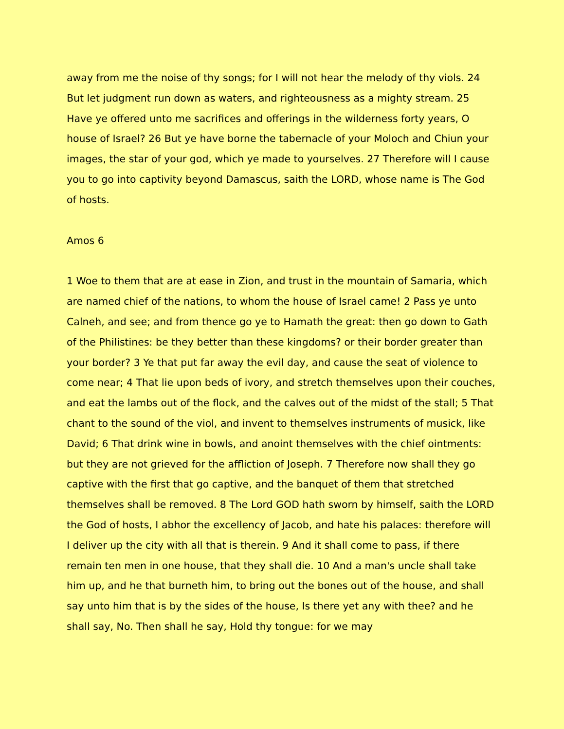away from me the noise of thy songs; for I will not hear the melody of thy viols. 24 But let judgment run down as waters, and righteousness as a mighty stream. 25 Have ye offered unto me sacrifices and offerings in the wilderness forty years, O house of Israel? 26 But ye have borne the tabernacle of your Moloch and Chiun your images, the star of your god, which ye made to yourselves. 27 Therefore will I cause you to go into captivity beyond Damascus, saith the LORD, whose name is The God of hosts.
Amos 6
1 Woe to them that are at ease in Zion, and trust in the mountain of Samaria, which are named chief of the nations, to whom the house of Israel came! 2 Pass ye unto Calneh, and see; and from thence go ye to Hamath the great: then go down to Gath of the Philistines: be they better than these kingdoms? or their border greater than your border? 3 Ye that put far away the evil day, and cause the seat of violence to come near; 4 That lie upon beds of ivory, and stretch themselves upon their couches, and eat the lambs out of the flock, and the calves out of the midst of the stall; 5 That chant to the sound of the viol, and invent to themselves instruments of musick, like David; 6 That drink wine in bowls, and anoint themselves with the chief ointments: but they are not grieved for the affliction of Joseph. 7 Therefore now shall they go captive with the first that go captive, and the banquet of them that stretched themselves shall be removed. 8 The Lord GOD hath sworn by himself, saith the LORD the God of hosts, I abhor the excellency of Jacob, and hate his palaces: therefore will I deliver up the city with all that is therein. 9 And it shall come to pass, if there remain ten men in one house, that they shall die. 10 And a man's uncle shall take him up, and he that burneth him, to bring out the bones out of the house, and shall say unto him that is by the sides of the house, Is there yet any with thee? and he shall say, No. Then shall he say, Hold thy tongue: for we may